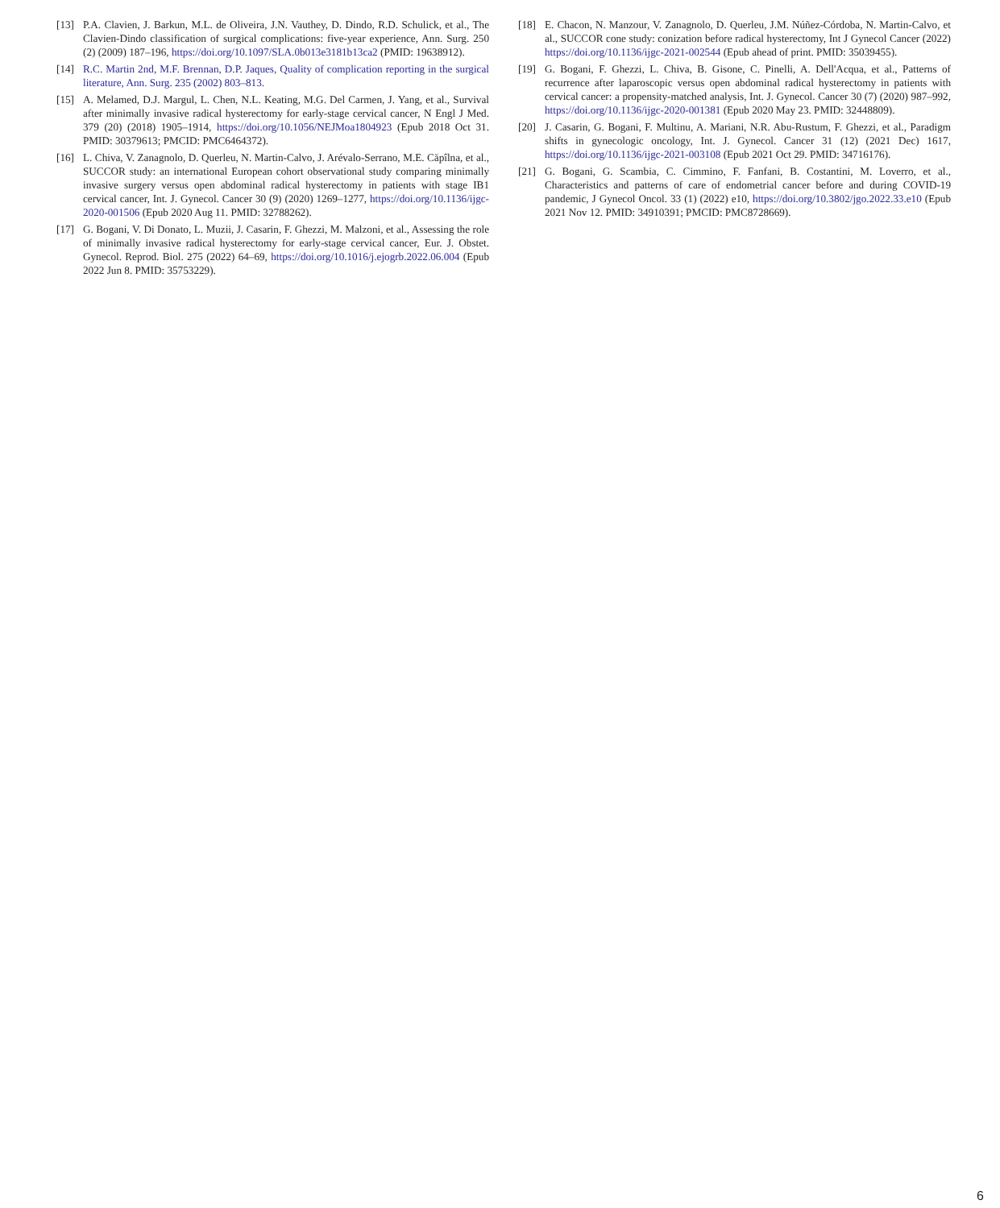[13] P.A. Clavien, J. Barkun, M.L. de Oliveira, J.N. Vauthey, D. Dindo, R.D. Schulick, et al., The Clavien-Dindo classification of surgical complications: five-year experience, Ann. Surg. 250 (2) (2009) 187–196, https://doi.org/10.1097/SLA.0b013e3181b13ca2 (PMID: 19638912).
[14] R.C. Martin 2nd, M.F. Brennan, D.P. Jaques, Quality of complication reporting in the surgical literature, Ann. Surg. 235 (2002) 803–813.
[15] A. Melamed, D.J. Margul, L. Chen, N.L. Keating, M.G. Del Carmen, J. Yang, et al., Survival after minimally invasive radical hysterectomy for early-stage cervical cancer, N Engl J Med. 379 (20) (2018) 1905–1914, https://doi.org/10.1056/NEJMoa1804923 (Epub 2018 Oct 31. PMID: 30379613; PMCID: PMC6464372).
[16] L. Chiva, V. Zanagnolo, D. Querleu, N. Martin-Calvo, J. Arévalo-Serrano, M.E. Căpîlna, et al., SUCCOR study: an international European cohort observational study comparing minimally invasive surgery versus open abdominal radical hysterectomy in patients with stage IB1 cervical cancer, Int. J. Gynecol. Cancer 30 (9) (2020) 1269–1277, https://doi.org/10.1136/ijgc-2020-001506 (Epub 2020 Aug 11. PMID: 32788262).
[17] G. Bogani, V. Di Donato, L. Muzii, J. Casarin, F. Ghezzi, M. Malzoni, et al., Assessing the role of minimally invasive radical hysterectomy for early-stage cervical cancer, Eur. J. Obstet. Gynecol. Reprod. Biol. 275 (2022) 64–69, https://doi.org/10.1016/j.ejogrb.2022.06.004 (Epub 2022 Jun 8. PMID: 35753229).
[18] E. Chacon, N. Manzour, V. Zanagnolo, D. Querleu, J.M. Núñez-Córdoba, N. Martin-Calvo, et al., SUCCOR cone study: conization before radical hysterectomy, Int J Gynecol Cancer (2022) https://doi.org/10.1136/ijgc-2021-002544 (Epub ahead of print. PMID: 35039455).
[19] G. Bogani, F. Ghezzi, L. Chiva, B. Gisone, C. Pinelli, A. Dell'Acqua, et al., Patterns of recurrence after laparoscopic versus open abdominal radical hysterectomy in patients with cervical cancer: a propensity-matched analysis, Int. J. Gynecol. Cancer 30 (7) (2020) 987–992, https://doi.org/10.1136/ijgc-2020-001381 (Epub 2020 May 23. PMID: 32448809).
[20] J. Casarin, G. Bogani, F. Multinu, A. Mariani, N.R. Abu-Rustum, F. Ghezzi, et al., Paradigm shifts in gynecologic oncology, Int. J. Gynecol. Cancer 31 (12) (2021 Dec) 1617, https://doi.org/10.1136/ijgc-2021-003108 (Epub 2021 Oct 29. PMID: 34716176).
[21] G. Bogani, G. Scambia, C. Cimmino, F. Fanfani, B. Costantini, M. Loverro, et al., Characteristics and patterns of care of endometrial cancer before and during COVID-19 pandemic, J Gynecol Oncol. 33 (1) (2022) e10, https://doi.org/10.3802/jgo.2022.33.e10 (Epub 2021 Nov 12. PMID: 34910391; PMCID: PMC8728669).
6